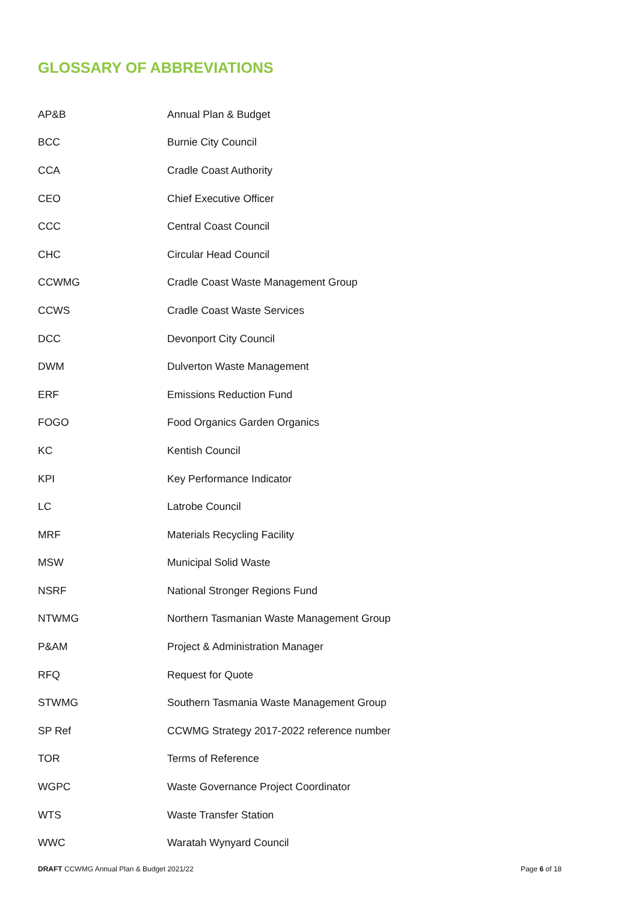GLOSSARY OF ABBREVIATIONS
| AP&B | Annual Plan & Budget |
| BCC | Burnie City Council |
| CCA | Cradle Coast Authority |
| CEO | Chief Executive Officer |
| CCC | Central Coast Council |
| CHC | Circular Head Council |
| CCWMG | Cradle Coast Waste Management Group |
| CCWS | Cradle Coast Waste Services |
| DCC | Devonport City Council |
| DWM | Dulverton Waste Management |
| ERF | Emissions Reduction Fund |
| FOGO | Food Organics Garden Organics |
| KC | Kentish Council |
| KPI | Key Performance Indicator |
| LC | Latrobe Council |
| MRF | Materials Recycling Facility |
| MSW | Municipal Solid Waste |
| NSRF | National Stronger Regions Fund |
| NTWMG | Northern Tasmanian Waste Management Group |
| P&AM | Project & Administration Manager |
| RFQ | Request for Quote |
| STWMG | Southern Tasmania Waste Management Group |
| SP Ref | CCWMG Strategy 2017-2022 reference number |
| TOR | Terms of Reference |
| WGPC | Waste Governance Project Coordinator |
| WTS | Waste Transfer Station |
| WWC | Waratah Wynyard Council |
DRAFT CCWMG Annual Plan & Budget 2021/22 Page 6 of 18